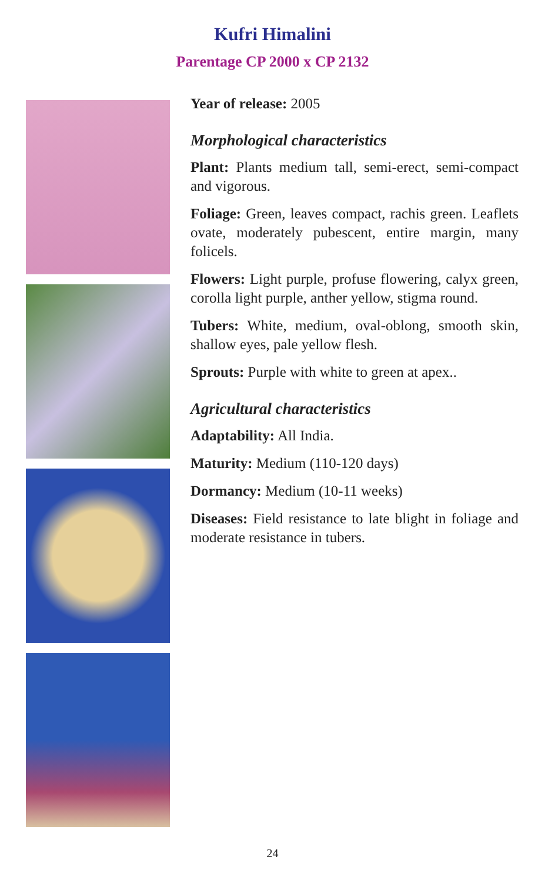Kufri Himalini
Parentage CP 2000 x CP 2132
Year of release: 2005
Morphological characteristics
Plant: Plants medium tall, semi-erect, semi-compact and vigorous.
Foliage: Green, leaves compact, rachis green. Leaflets ovate, moderately pubescent, entire margin, many folicels.
Flowers: Light purple, profuse flowering, calyx green, corolla light purple, anther yellow, stigma round.
Tubers: White, medium, oval-oblong, smooth skin, shallow eyes, pale yellow flesh.
Sprouts: Purple with white to green at apex..
Agricultural characteristics
Adaptability: All India.
Maturity: Medium (110-120 days)
Dormancy: Medium (10-11 weeks)
Diseases: Field resistance to late blight in foliage and moderate resistance in tubers.
24